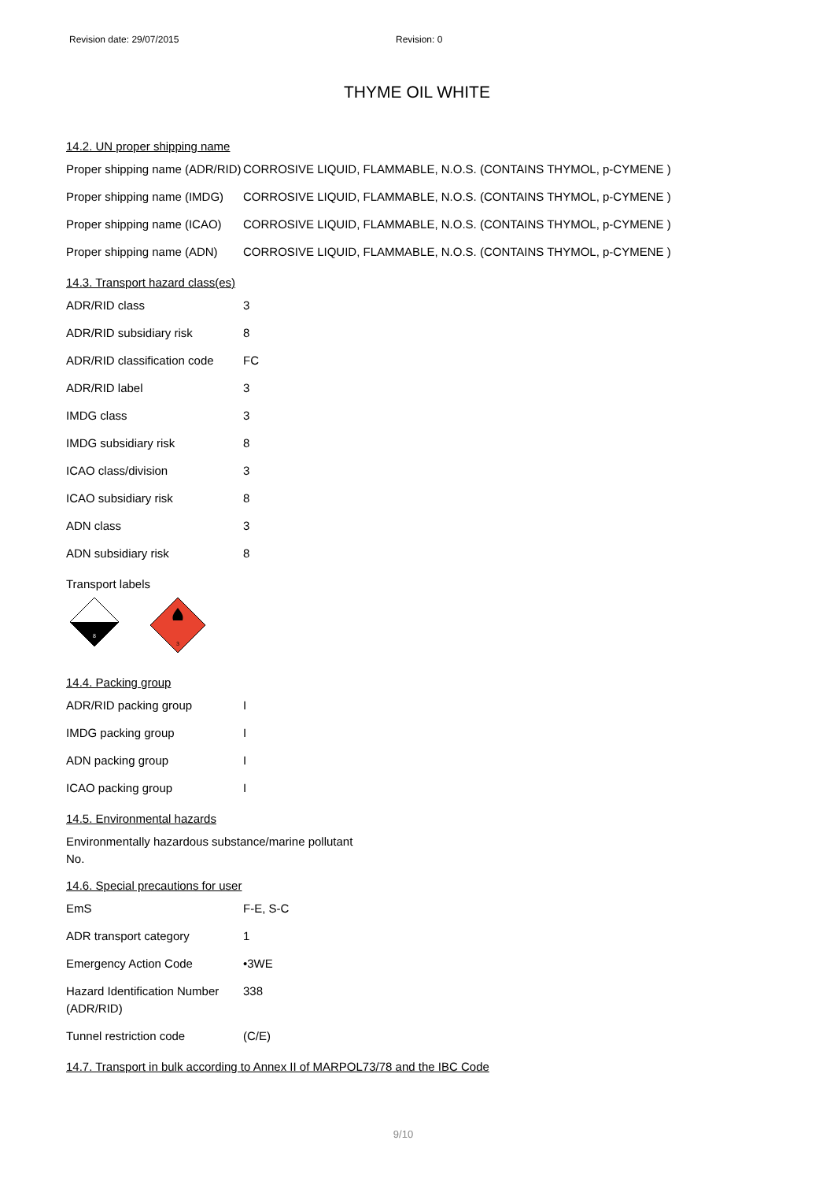Revision date: 29/07/2015 Revision: 0
THYME OIL WHITE
14.2. UN proper shipping name
| Proper shipping name (ADR/RID) | CORROSIVE LIQUID, FLAMMABLE, N.O.S. (CONTAINS THYMOL, p-CYMENE ) |
| Proper shipping name (IMDG) | CORROSIVE LIQUID, FLAMMABLE, N.O.S. (CONTAINS THYMOL, p-CYMENE ) |
| Proper shipping name (ICAO) | CORROSIVE LIQUID, FLAMMABLE, N.O.S. (CONTAINS THYMOL, p-CYMENE ) |
| Proper shipping name (ADN) | CORROSIVE LIQUID, FLAMMABLE, N.O.S. (CONTAINS THYMOL, p-CYMENE ) |
14.3. Transport hazard class(es)
| ADR/RID class | 3 |
| ADR/RID subsidiary risk | 8 |
| ADR/RID classification code | FC |
| ADR/RID label | 3 |
| IMDG class | 3 |
| IMDG subsidiary risk | 8 |
| ICAO class/division | 3 |
| ICAO subsidiary risk | 8 |
| ADN class | 3 |
| ADN subsidiary risk | 8 |
Transport labels
8
3
14.4. Packing group
| ADR/RID packing group | I |
| IMDG packing group | I |
| ADN packing group | I |
| ICAO packing group | I |
14.5. Environmental hazards
Environmentally hazardous substance/marine pollutant
No.
14.6. Special precautions for user
| EmS | F-E, S-C |
| ADR transport category | 1 |
| Emergency Action Code | •3WE |
| Hazard Identification Number (ADR/RID) | 338 |
| Tunnel restriction code | (C/E) |
14.7. Transport in bulk according to Annex II of MARPOL73/78 and the IBC Code
9/10